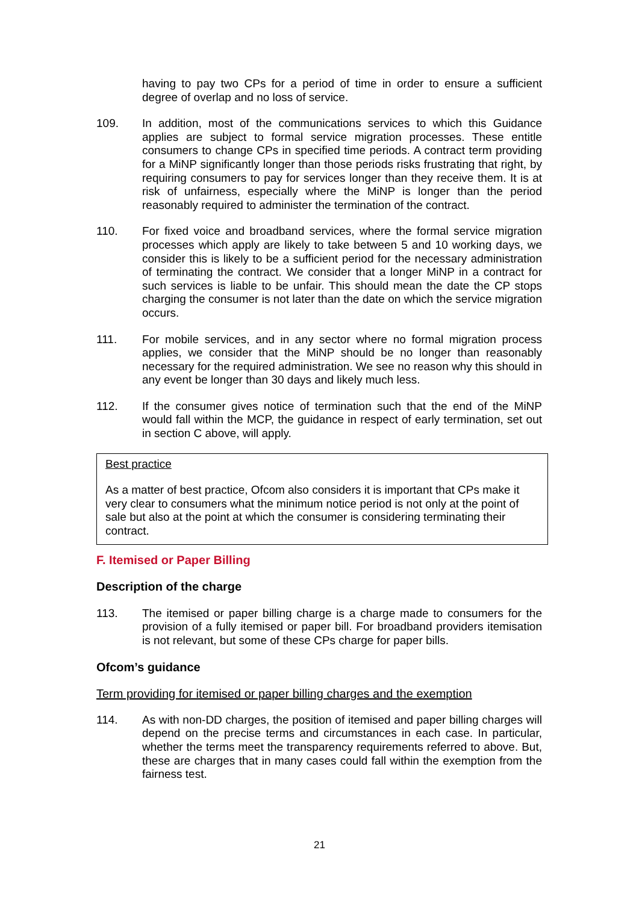having to pay two CPs for a period of time in order to ensure a sufficient degree of overlap and no loss of service.
109. In addition, most of the communications services to which this Guidance applies are subject to formal service migration processes. These entitle consumers to change CPs in specified time periods. A contract term providing for a MiNP significantly longer than those periods risks frustrating that right, by requiring consumers to pay for services longer than they receive them. It is at risk of unfairness, especially where the MiNP is longer than the period reasonably required to administer the termination of the contract.
110. For fixed voice and broadband services, where the formal service migration processes which apply are likely to take between 5 and 10 working days, we consider this is likely to be a sufficient period for the necessary administration of terminating the contract. We consider that a longer MiNP in a contract for such services is liable to be unfair. This should mean the date the CP stops charging the consumer is not later than the date on which the service migration occurs.
111. For mobile services, and in any sector where no formal migration process applies, we consider that the MiNP should be no longer than reasonably necessary for the required administration. We see no reason why this should in any event be longer than 30 days and likely much less.
112. If the consumer gives notice of termination such that the end of the MiNP would fall within the MCP, the guidance in respect of early termination, set out in section C above, will apply.
Best practice
As a matter of best practice, Ofcom also considers it is important that CPs make it very clear to consumers what the minimum notice period is not only at the point of sale but also at the point at which the consumer is considering terminating their contract.
F. Itemised or Paper Billing
Description of the charge
113. The itemised or paper billing charge is a charge made to consumers for the provision of a fully itemised or paper bill. For broadband providers itemisation is not relevant, but some of these CPs charge for paper bills.
Ofcom’s guidance
Term providing for itemised or paper billing charges and the exemption
114. As with non-DD charges, the position of itemised and paper billing charges will depend on the precise terms and circumstances in each case. In particular, whether the terms meet the transparency requirements referred to above. But, these are charges that in many cases could fall within the exemption from the fairness test.
21